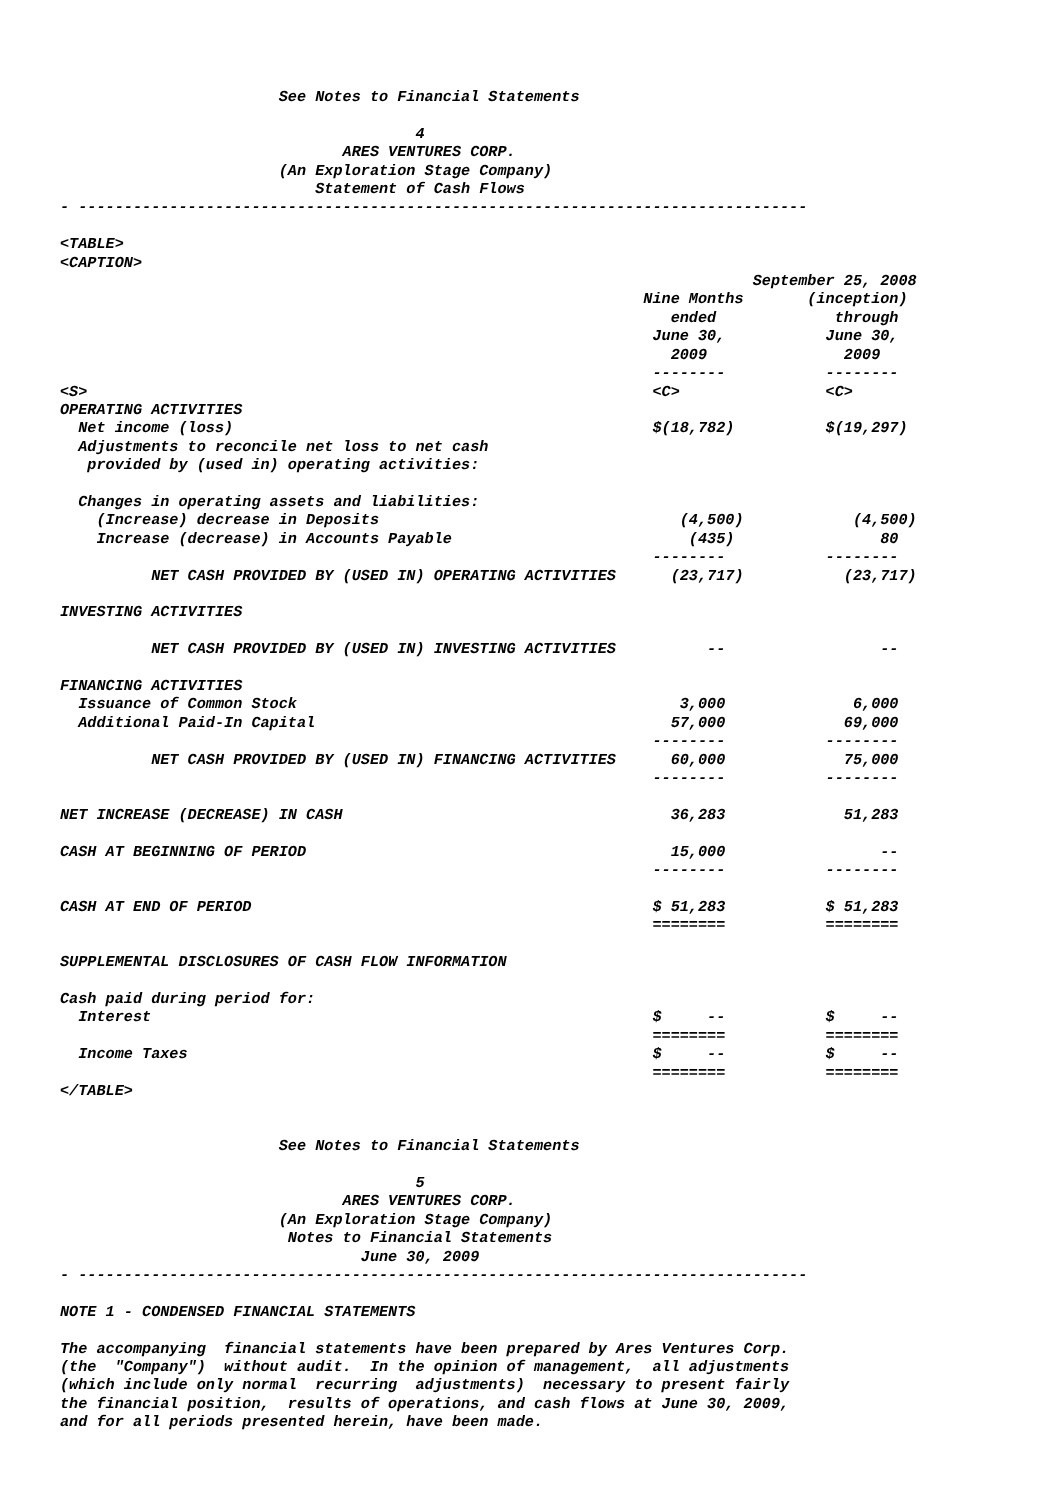See Notes to Financial Statements

                                       4
                               ARES VENTURES CORP.
                        (An Exploration Stage Company)
                            Statement of Cash Flows
- --------------------------------------------------------------------------------

<TABLE>
<CAPTION>
                                                                            September 25, 2008
                                                                Nine Months       (inception)
                                                                   ended             through
                                                                 June 30,           June 30,
                                                                   2009               2009
                                                                 --------           --------
<S>                                                              <C>                <C>
OPERATING ACTIVITIES
  Net income (loss)                                              $(18,782)          $(19,297)
  Adjustments to reconcile net loss to net cash
   provided by (used in) operating activities:

  Changes in operating assets and liabilities:
    (Increase) decrease in Deposits                                 (4,500)            (4,500)
    Increase (decrease) in Accounts Payable                          (435)                80
                                                                 --------           --------
          NET CASH PROVIDED BY (USED IN) OPERATING ACTIVITIES      (23,717)           (23,717)

INVESTING ACTIVITIES

          NET CASH PROVIDED BY (USED IN) INVESTING ACTIVITIES          --                 --

FINANCING ACTIVITIES
  Issuance of Common Stock                                          3,000              6,000
  Additional Paid-In Capital                                       57,000             69,000
                                                                 --------           --------
          NET CASH PROVIDED BY (USED IN) FINANCING ACTIVITIES      60,000             75,000
                                                                 --------           --------

NET INCREASE (DECREASE) IN CASH                                    36,283             51,283

CASH AT BEGINNING OF PERIOD                                        15,000                 --
                                                                 --------           --------

CASH AT END OF PERIOD                                            $ 51,283           $ 51,283
                                                                 ========           ========

SUPPLEMENTAL DISCLOSURES OF CASH FLOW INFORMATION

Cash paid during period for:
  Interest                                                       $     --           $     --
                                                                 ========           ========
  Income Taxes                                                   $     --           $     --
                                                                 ========           ========
</TABLE>


                        See Notes to Financial Statements

                                       5
                               ARES VENTURES CORP.
                        (An Exploration Stage Company)
                         Notes to Financial Statements
                                 June 30, 2009
- --------------------------------------------------------------------------------

NOTE 1 - CONDENSED FINANCIAL STATEMENTS

The accompanying  financial statements have been prepared by Ares Ventures Corp.
(the  "Company")  without audit.  In the opinion of management,  all adjustments
(which include only normal  recurring  adjustments)  necessary to present fairly
the financial position,  results of operations, and cash flows at June 30, 2009,
and for all periods presented herein, have been made.